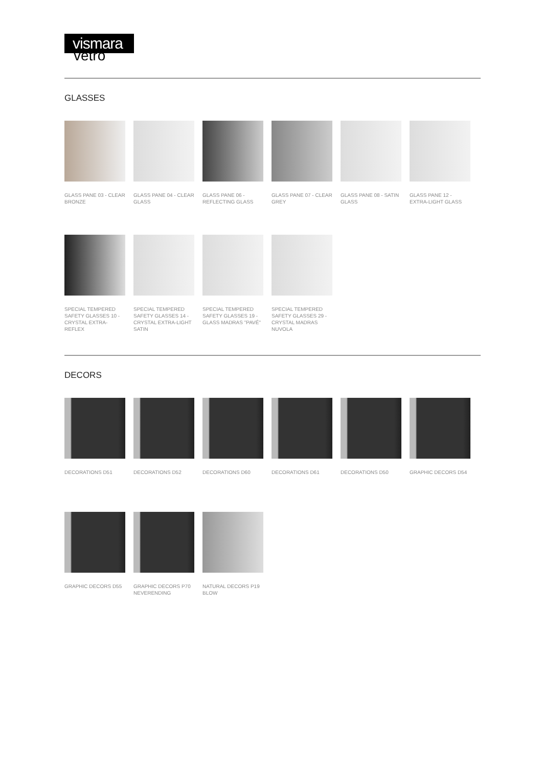vismara
vetro
GLASSES
GLASS PANE 03 - CLEAR BRONZE
GLASS PANE 04 - CLEAR GLASS
GLASS PANE 06 - REFLECTING GLASS
GLASS PANE 07 - CLEAR GREY
GLASS PANE 08 - SATIN GLASS
GLASS PANE 12 - EXTRA-LIGHT GLASS
SPECIAL TEMPERED SAFETY GLASSES 10 - CRYSTAL EXTRA-REFLEX
SPECIAL TEMPERED SAFETY GLASSES 14 - CRYSTAL EXTRA-LIGHT SATIN
SPECIAL TEMPERED SAFETY GLASSES 19 - GLASS MADRAS "PAVÉ"
SPECIAL TEMPERED SAFETY GLASSES 29 - CRYSTAL MADRAS NUVOLA
DECORS
DECORATIONS D51
DECORATIONS D52
DECORATIONS D60
DECORATIONS D61
DECORATIONS D50
GRAPHIC DECORS D54
GRAPHIC DECORS D55
GRAPHIC DECORS P70 NEVERENDING
NATURAL DECORS P19 BLOW